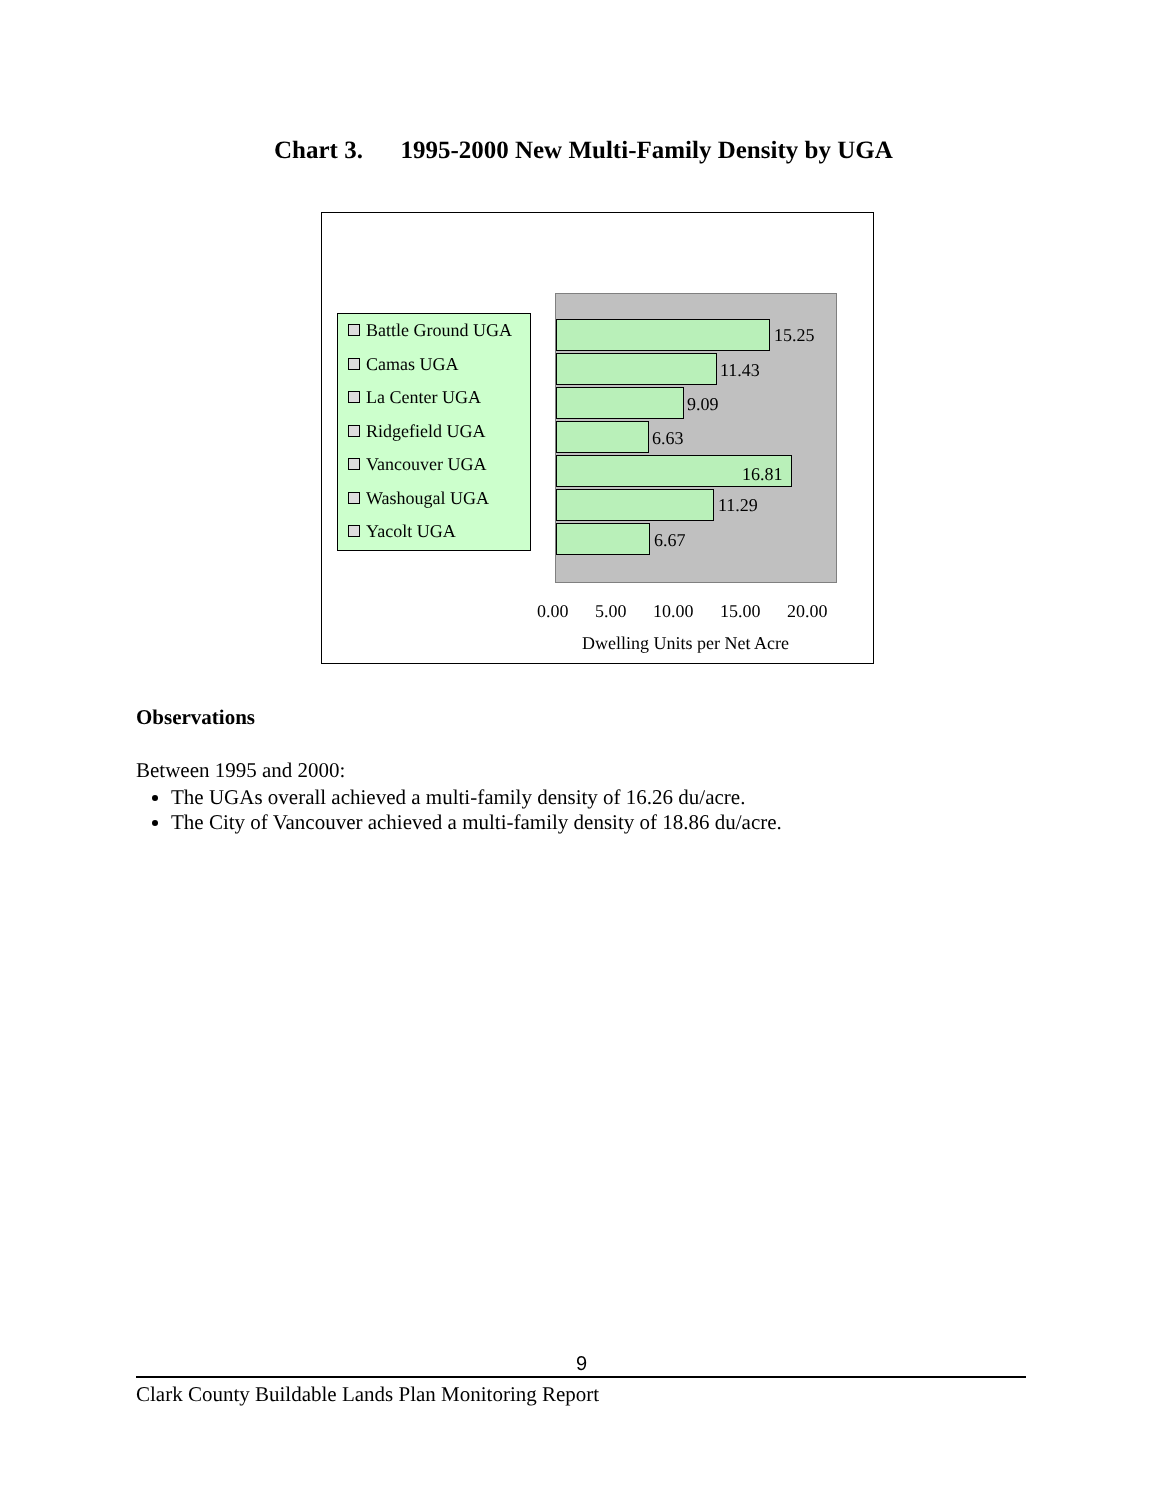Chart 3. 1995-2000 New Multi-Family Density by UGA
Battle Ground UGA
Camas UGA
La Center UGA
Ridgefield UGA
Vancouver UGA
Washougal UGA
Yacolt UGA
15.25
11.43
9.09
6.63
16.81
11.29
6.67
0.00 5.00 10.00 15.00 20.00
Dwelling Units per Net Acre
Observations
Between 1995 and 2000:
The UGAs overall achieved a multi-family density of 16.26 du/acre.
The City of Vancouver achieved a multi-family density of 18.86 du/acre.
9
Clark County Buildable Lands Plan Monitoring Report